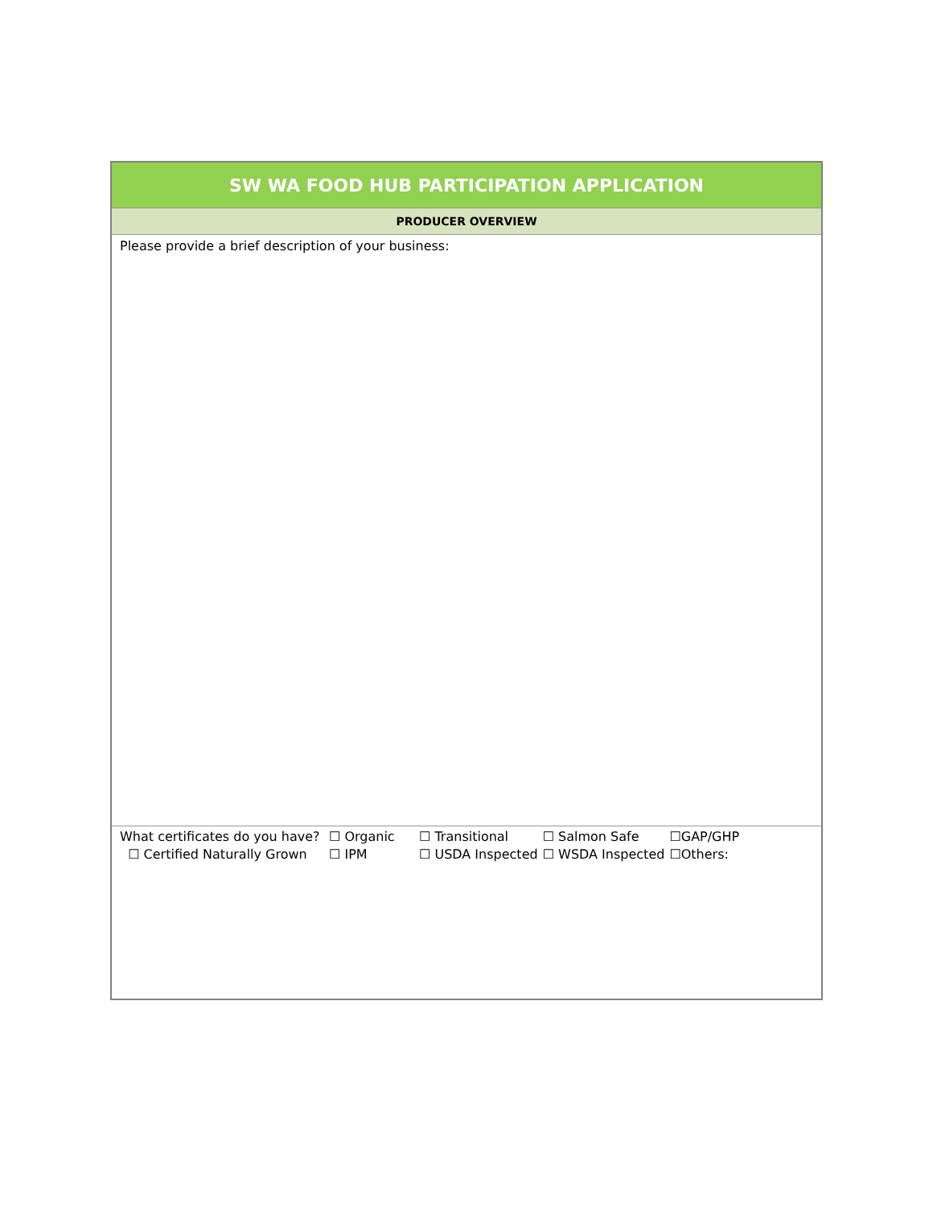| SW WA FOOD HUB PARTICIPATION APPLICATION |
| PRODUCER OVERVIEW |
| Please provide a brief description of your business: |
| / What certificates do you have? / ☐ Organic / ☐ Transitional / ☐ Salmon Safe / ☐GAP/GHP / / ☐ Certified Naturally Grown / ☐ IPM / ☐ USDA Inspected / ☐ WSDA Inspected / ☐Others: / |